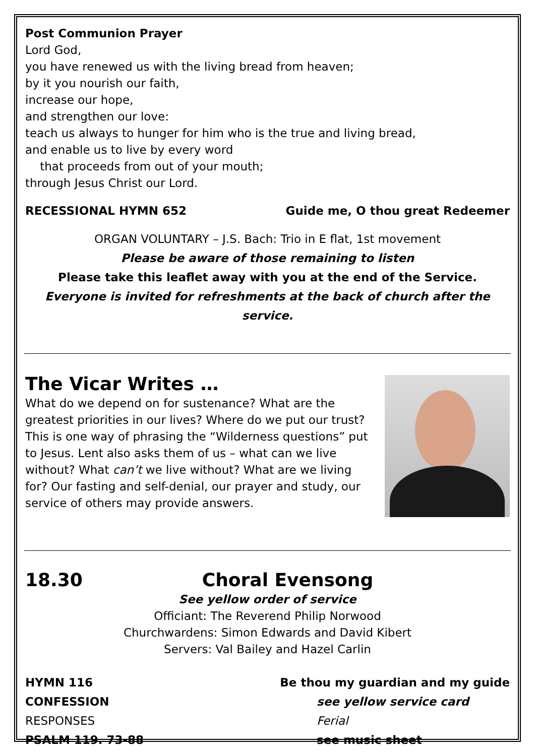Post Communion Prayer
Lord God,
you have renewed us with the living bread from heaven;
by it you nourish our faith,
increase our hope,
and strengthen our love:
teach us always to hunger for him who is the true and living bread,
and enable us to live by every word
that proceeds from out of your mouth;
through Jesus Christ our Lord.
RECESSIONAL HYMN 652 Guide me, O thou great Redeemer
ORGAN VOLUNTARY – J.S. Bach: Trio in E flat, 1st movement
Please be aware of those remaining to listen
Please take this leaflet away with you at the end of the Service.
Everyone is invited for refreshments at the back of church after the service.
The Vicar Writes …
What do we depend on for sustenance? What are the greatest priorities in our lives? Where do we put our trust? This is one way of phrasing the “Wilderness questions” put to Jesus. Lent also asks them of us – what can we live without? What can’t we live without? What are we living for? Our fasting and self-denial, our prayer and study, our service of others may provide answers.
18.30 Choral Evensong
See yellow order of service
Officiant: The Reverend Philip Norwood
Churchwardens: Simon Edwards and David Kibert
Servers: Val Bailey and Hazel Carlin
HYMN 116 Be thou my guardian and my guide
CONFESSION see yellow service card
RESPONSES Ferial
PSALM 119. 73-88 see music sheet